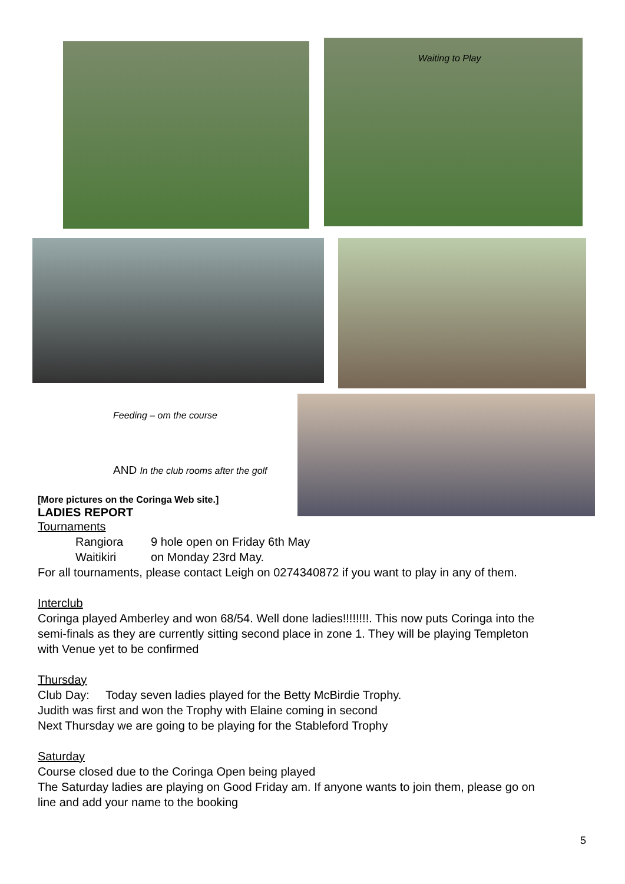Waiting to Play
Feeding – om the course
AND In the club rooms after the golf
[More pictures on the Coringa Web site.]
LADIES REPORT
Tournaments
Rangiora 9 hole open on Friday 6th May
Waitikiri on Monday 23rd May.
For all tournaments, please contact Leigh on 0274340872 if you want to play in any of them.
Interclub
Coringa played Amberley and won 68/54. Well done ladies!!!!!!!!. This now puts Coringa into the
semi-finals as they are currently sitting second place in zone 1. They will be playing Templeton
with Venue yet to be confirmed
Thursday
Club Day: Today seven ladies played for the Betty McBirdie Trophy.
Judith was first and won the Trophy with Elaine coming in second
Next Thursday we are going to be playing for the Stableford Trophy
Saturday
Course closed due to the Coringa Open being played
The Saturday ladies are playing on Good Friday am. If anyone wants to join them, please go on
line and add your name to the booking
5